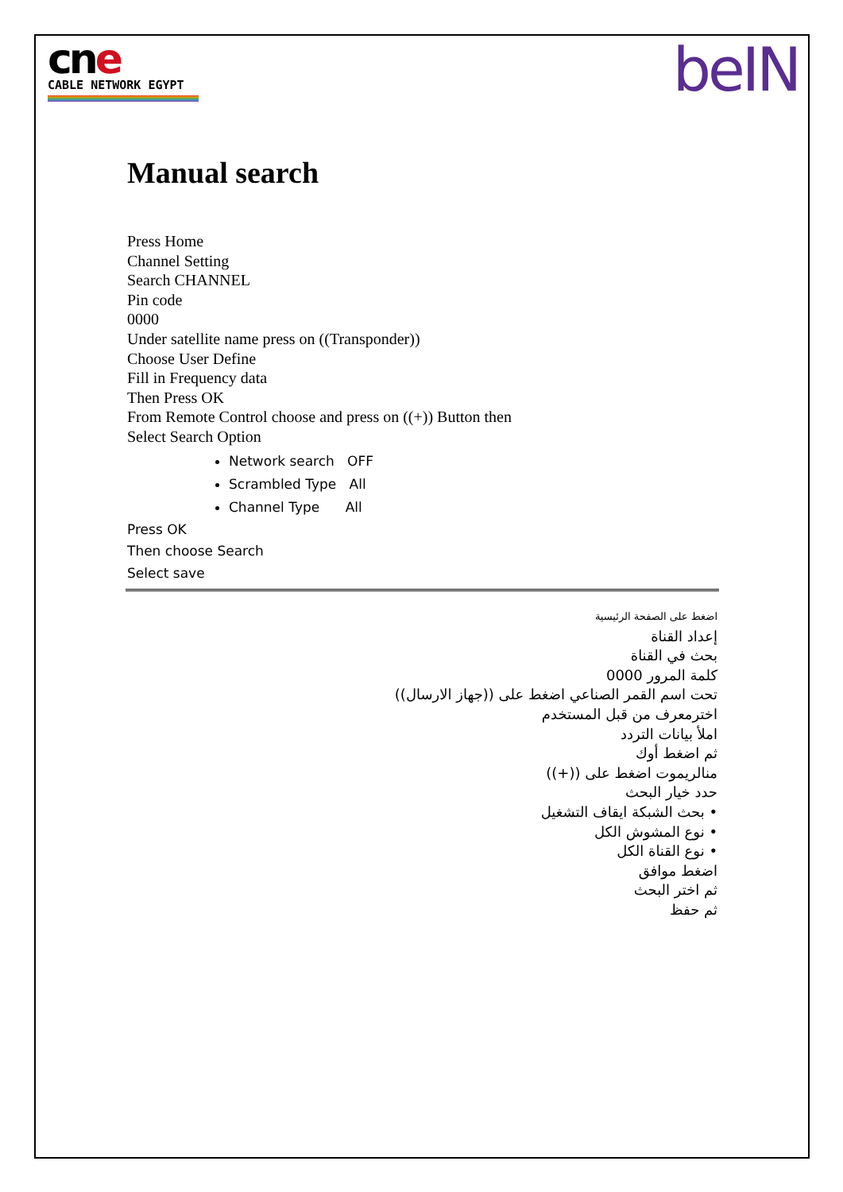cne
CABLE NETWORK EGYPT
beIN
Manual search
Press Home
Channel Setting
Search CHANNEL
Pin code
0000
Under satellite name press on ((Transponder))
Choose User Define
Fill in Frequency data
Then Press OK
From Remote Control choose and press on ((+)) Button then
Select Search Option
Network search OFF
Scrambled Type All
Channel Type All
Press OK
Then choose Search
Select save
اضغط على الصفحة الرئيسية
إعداد القناة
بحث في القناة
كلمة المرور 0000
تحت اسم القمر الصناعي اضغط على ((جهاز الارسال))
اخترمعرف من قبل المستخدم
املأ بيانات التردد
ثم اضغط أوك
منالريموت اضغط على ((+))
حدد خيار البحث
• بحث الشبكة ايقاف التشغيل
• نوع المشوش الكل
• نوع القناة الكل
اضغط موافق
ثم اختر البحث
ثم حفظ